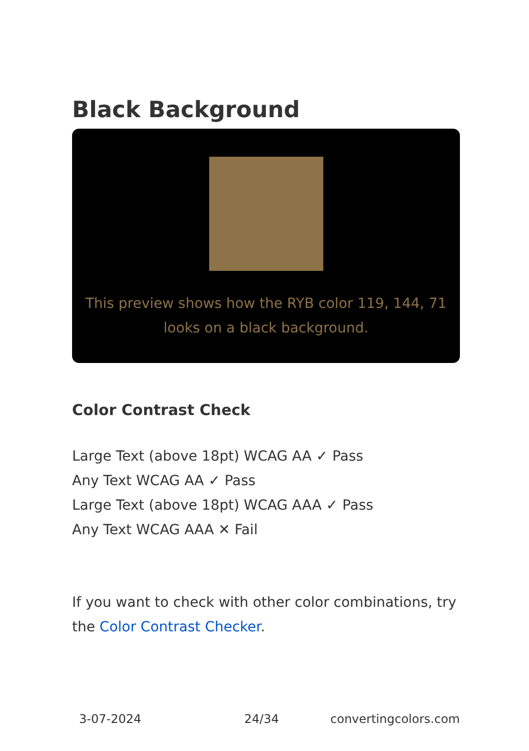Black Background
This preview shows how the RYB color 119, 144, 71 looks on a black background.
Color Contrast Check
Large Text (above 18pt) WCAG AA ✓ Pass
Any Text WCAG AA ✓ Pass
Large Text (above 18pt) WCAG AAA ✓ Pass
Any Text WCAG AAA ✕ Fail
If you want to check with other color combinations, try the Color Contrast Checker.
3-07-2024 24/34 convertingcolors.com